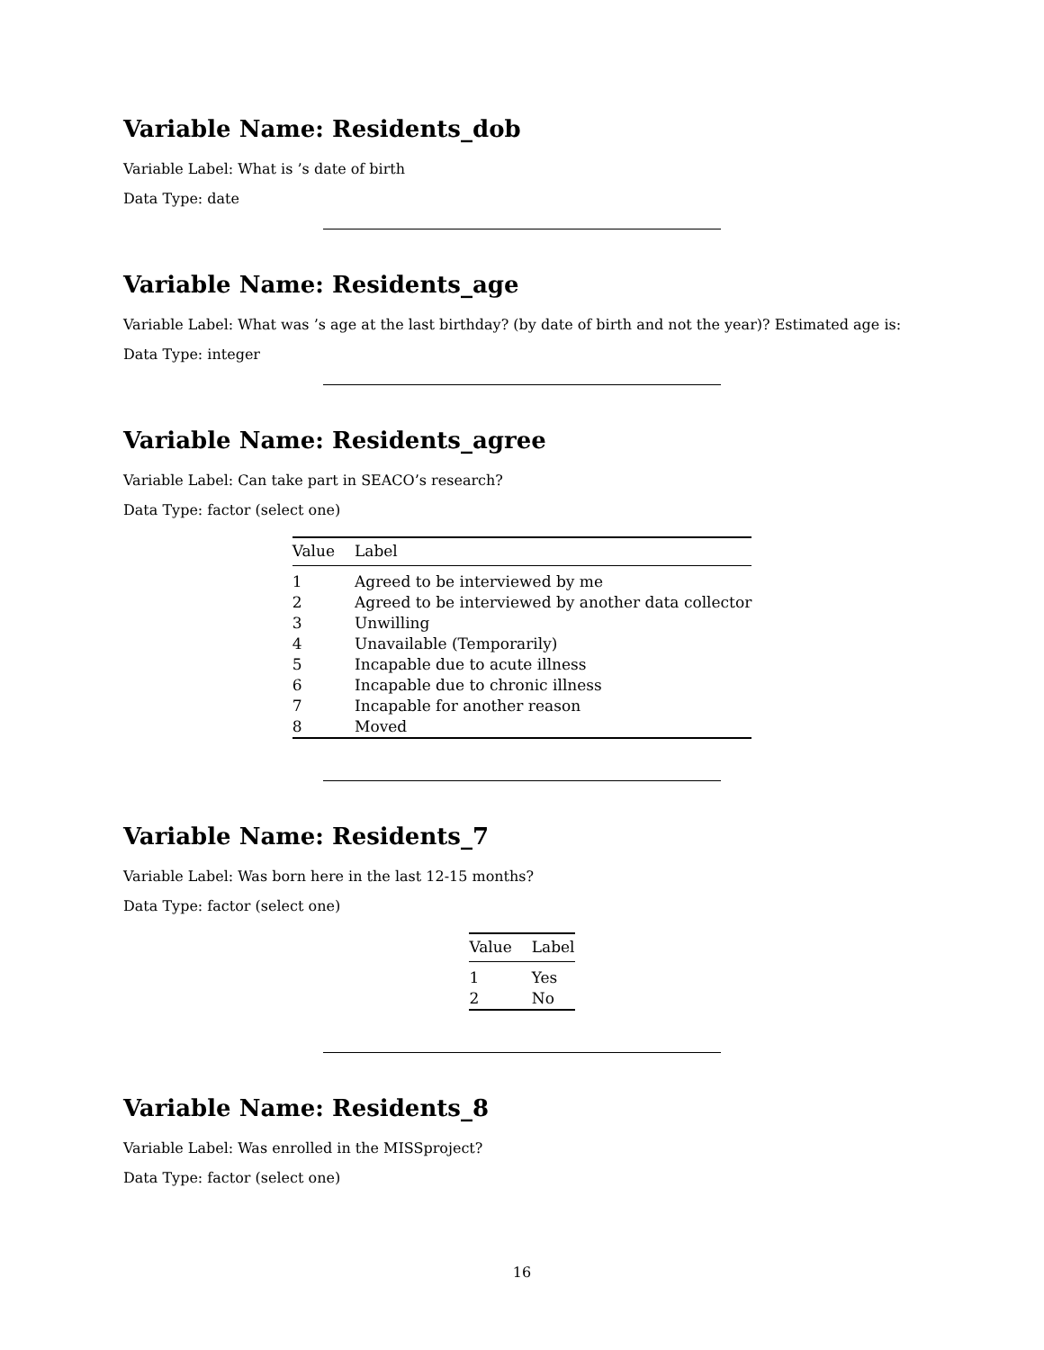Variable Name: Residents_dob
Variable Label: What is ’s date of birth
Data Type: date
Variable Name: Residents_age
Variable Label: What was ’s age at the last birthday? (by date of birth and not the year)? Estimated age is:
Data Type: integer
Variable Name: Residents_agree
Variable Label: Can take part in SEACO’s research?
Data Type: factor (select one)
| Value | Label |
| --- | --- |
| 1 | Agreed to be interviewed by me |
| 2 | Agreed to be interviewed by another data collector |
| 3 | Unwilling |
| 4 | Unavailable (Temporarily) |
| 5 | Incapable due to acute illness |
| 6 | Incapable due to chronic illness |
| 7 | Incapable for another reason |
| 8 | Moved |
Variable Name: Residents_7
Variable Label: Was born here in the last 12-15 months?
Data Type: factor (select one)
| Value | Label |
| --- | --- |
| 1 | Yes |
| 2 | No |
Variable Name: Residents_8
Variable Label: Was enrolled in the MISSproject?
Data Type: factor (select one)
16